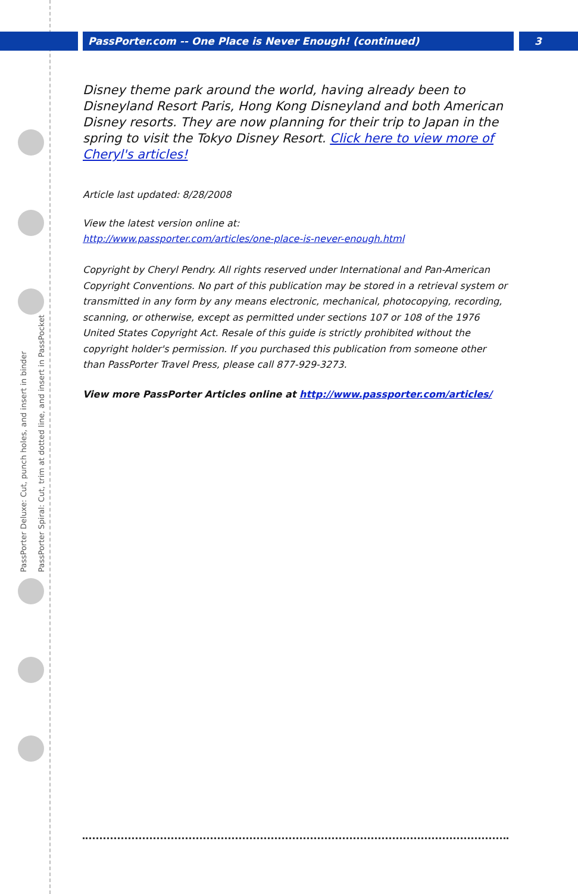PassPorter.com -- One Place is Never Enough! (continued)
3
PassPorter Deluxe: Cut, punch holes, and insert in binder
PassPorter Spiral: Cut, trim at dotted line, and insert in PassPocket
Disney theme park around the world, having already been to Disneyland Resort Paris, Hong Kong Disneyland and both American Disney resorts. They are now planning for their trip to Japan in the spring to visit the Tokyo Disney Resort. Click here to view more of Cheryl's articles!
Article last updated: 8/28/2008
View the latest version online at:
http://www.passporter.com/articles/one-place-is-never-enough.html
Copyright by Cheryl Pendry. All rights reserved under International and Pan-American Copyright Conventions. No part of this publication may be stored in a retrieval system or transmitted in any form by any means electronic, mechanical, photocopying, recording, scanning, or otherwise, except as permitted under sections 107 or 108 of the 1976 United States Copyright Act. Resale of this guide is strictly prohibited without the copyright holder's permission. If you purchased this publication from someone other than PassPorter Travel Press, please call 877-929-3273.
View more PassPorter Articles online at http://www.passporter.com/articles/